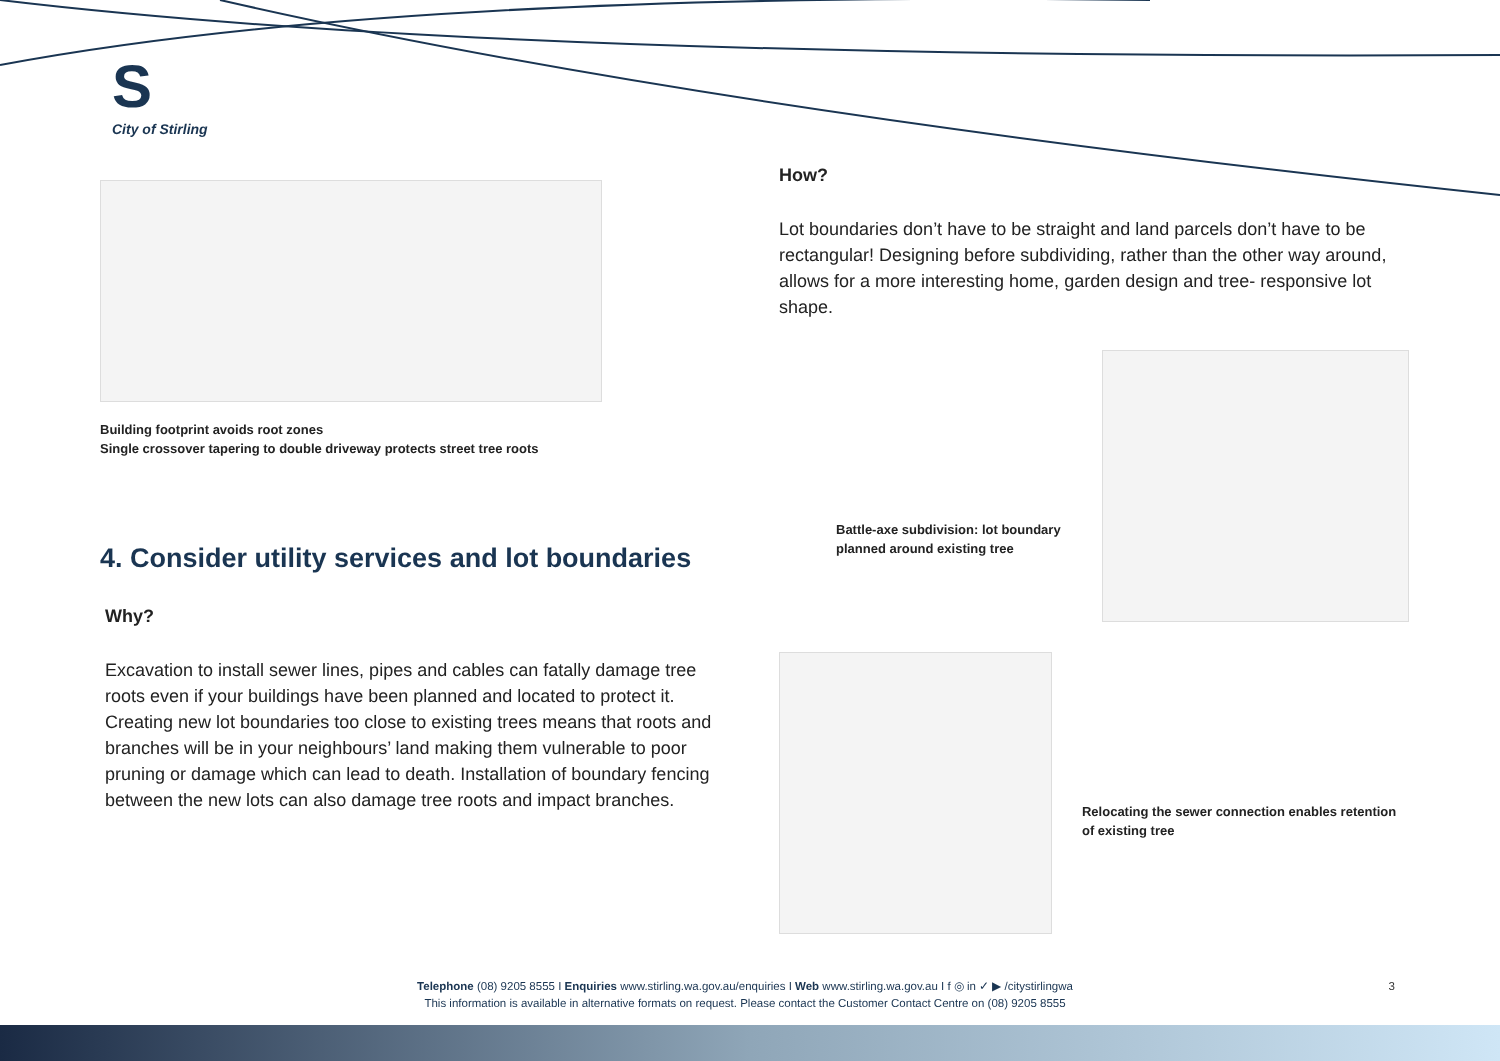S
City of Stirling
Building footprint avoids root zones
Single crossover tapering to double driveway protects street tree roots
4. Consider utility services and lot boundaries
Why?
Excavation to install sewer lines, pipes and cables can fatally damage tree roots even if your buildings have been planned and located to protect it. Creating new lot boundaries too close to existing trees means that roots and branches will be in your neighbours’ land making them vulnerable to poor pruning or damage which can lead to death. Installation of boundary fencing between the new lots can also damage tree roots and impact branches.
How?
Lot boundaries don’t have to be straight and land parcels don’t have to be rectangular! Designing before subdividing, rather than the other way around, allows for a more interesting home, garden design and tree- responsive lot shape.
Battle-axe subdivision: lot boundary planned around existing tree
Relocating the sewer connection enables retention of existing tree
Telephone (08) 9205 8555 I Enquiries www.stirling.wa.gov.au/enquiries I Web www.stirling.wa.gov.au I f ◎ in ✓ ▶ /citystirlingwa 3
This information is available in alternative formats on request. Please contact the Customer Contact Centre on (08) 9205 8555